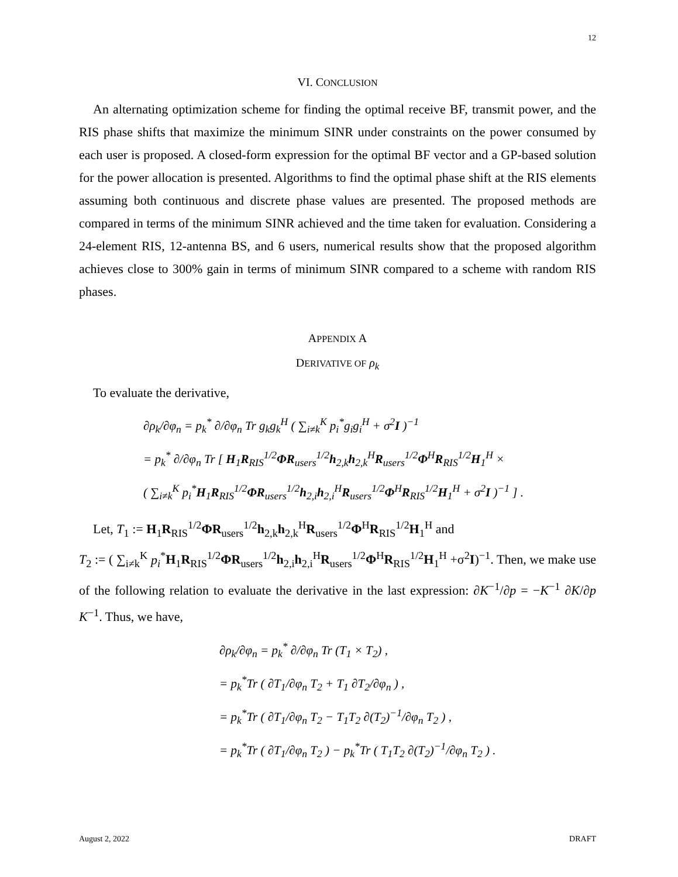12
VI. CONCLUSION
An alternating optimization scheme for finding the optimal receive BF, transmit power, and the RIS phase shifts that maximize the minimum SINR under constraints on the power consumed by each user is proposed. A closed-form expression for the optimal BF vector and a GP-based solution for the power allocation is presented. Algorithms to find the optimal phase shift at the RIS elements assuming both continuous and discrete phase values are presented. The proposed methods are compared in terms of the minimum SINR achieved and the time taken for evaluation. Considering a 24-element RIS, 12-antenna BS, and 6 users, numerical results show that the proposed algorithm achieves close to 300% gain in terms of minimum SINR compared to a scheme with random RIS phases.
APPENDIX A
DERIVATIVE OF ρ<sub>k</sub>
To evaluate the derivative,
∂ρ<sub>k</sub>/∂φ<sub>n</sub> = p<sub>k</sub><sup>*</sup> ∂/∂φ<sub>n</sub> Tr g<sub>k</sub>g<sub>k</sub><sup>H</sup> ( ∑<sub>i≠k</sub><sup>K</sup> p<sub>i</sub><sup>*</sup>g<sub>i</sub>g<sub>i</sub><sup>H</sup> + σ<sup>2</sup>I )<sup>−1</sup>
= p<sub>k</sub><sup>*</sup> ∂/∂φ<sub>n</sub> Tr [ H<sub>1</sub>R<sub>RIS</sub><sup>1/2</sup>ΦR<sub>users</sub><sup>1/2</sup>h<sub>2,k</sub>h<sub>2,k</sub><sup>H</sup>R<sub>users</sub><sup>1/2</sup>Φ<sup>H</sup>R<sub>RIS</sub><sup>1/2</sup>H<sub>1</sub><sup>H</sup> ×
( ∑<sub>i≠k</sub><sup>K</sup> p<sub>i</sub><sup>*</sup>H<sub>1</sub>R<sub>RIS</sub><sup>1/2</sup>ΦR<sub>users</sub><sup>1/2</sup>h<sub>2,i</sub>h<sub>2,i</sub><sup>H</sup>R<sub>users</sub><sup>1/2</sup>Φ<sup>H</sup>R<sub>RIS</sub><sup>1/2</sup>H<sub>1</sub><sup>H</sup> + σ<sup>2</sup>I )<sup>−1</sup> ] .
Let, T<sub>1</sub> := H<sub>1</sub>R<sub>RIS</sub><sup>1/2</sup>ΦR<sub>users</sub><sup>1/2</sup>h<sub>2,k</sub>h<sub>2,k</sub><sup>H</sup>R<sub>users</sub><sup>1/2</sup>Φ<sup>H</sup>R<sub>RIS</sub><sup>1/2</sup>H<sub>1</sub><sup>H</sup> and
T<sub>2</sub> := ( ∑<sub>i≠k</sub><sup>K</sup> p<sub>i</sub><sup>*</sup>H<sub>1</sub>R<sub>RIS</sub><sup>1/2</sup>ΦR<sub>users</sub><sup>1/2</sup>h<sub>2,i</sub>h<sub>2,i</sub><sup>H</sup>R<sub>users</sub><sup>1/2</sup>Φ<sup>H</sup>R<sub>RIS</sub><sup>1/2</sup>H<sub>1</sub><sup>H</sup> +σ<sup>2</sup>I)<sup>−1</sup>. Then, we make use of the following relation to evaluate the derivative in the last expression: ∂K<sup>−1</sup>/∂p = −K<sup>−1</sup> ∂K/∂p K<sup>−1</sup>. Thus, we have,
∂ρ<sub>k</sub>/∂φ<sub>n</sub> = p<sub>k</sub><sup>*</sup> ∂/∂φ<sub>n</sub> Tr (T<sub>1</sub> × T<sub>2</sub>) ,
= p<sub>k</sub><sup>*</sup>Tr ( ∂T<sub>1</sub>/∂φ<sub>n</sub> T<sub>2</sub> + T<sub>1</sub> ∂T<sub>2</sub>/∂φ<sub>n</sub> ) ,
= p<sub>k</sub><sup>*</sup>Tr ( ∂T<sub>1</sub>/∂φ<sub>n</sub> T<sub>2</sub> − T<sub>1</sub>T<sub>2</sub> ∂(T<sub>2</sub>)<sup>−1</sup>/∂φ<sub>n</sub> T<sub>2</sub> ) ,
= p<sub>k</sub><sup>*</sup>Tr ( ∂T<sub>1</sub>/∂φ<sub>n</sub> T<sub>2</sub> ) − p<sub>k</sub><sup>*</sup>Tr ( T<sub>1</sub>T<sub>2</sub> ∂(T<sub>2</sub>)<sup>−1</sup>/∂φ<sub>n</sub> T<sub>2</sub> ) .
August 2, 2022 DRAFT